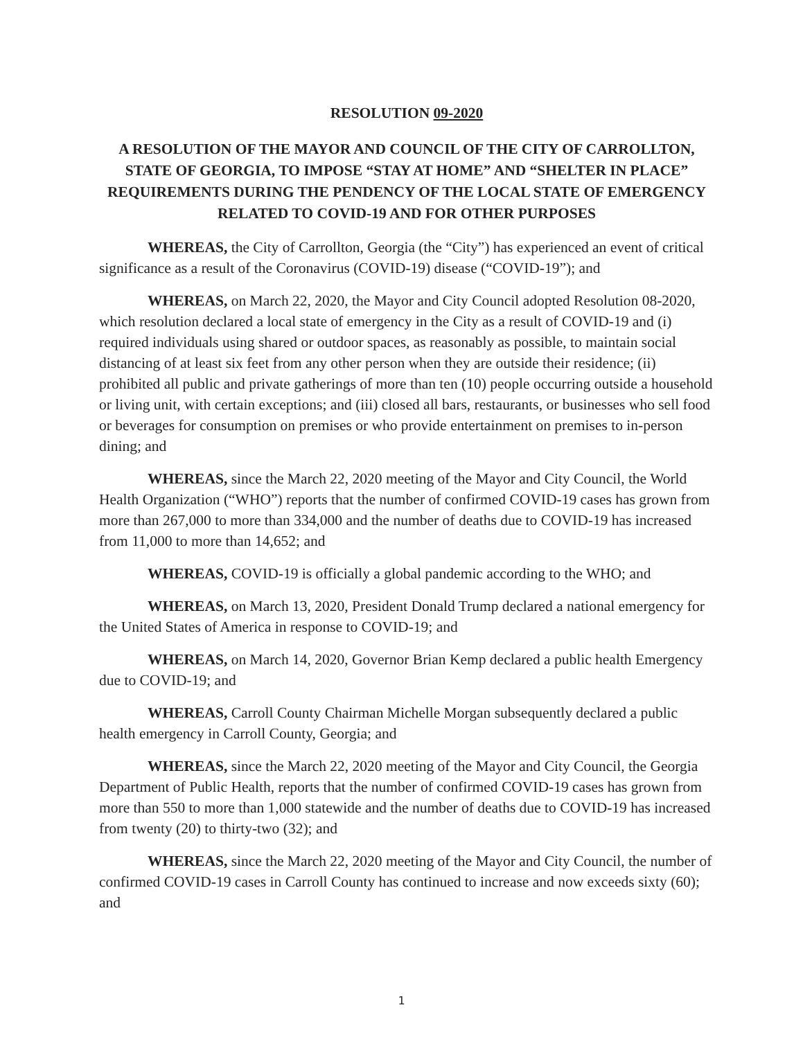RESOLUTION 09-2020
A RESOLUTION OF THE MAYOR AND COUNCIL OF THE CITY OF CARROLLTON, STATE OF GEORGIA, TO IMPOSE “STAY AT HOME” AND “SHELTER IN PLACE” REQUIREMENTS DURING THE PENDENCY OF THE LOCAL STATE OF EMERGENCY RELATED TO COVID-19 AND FOR OTHER PURPOSES
WHEREAS, the City of Carrollton, Georgia (the “City”) has experienced an event of critical significance as a result of the Coronavirus (COVID-19) disease (“COVID-19”); and
WHEREAS, on March 22, 2020, the Mayor and City Council adopted Resolution 08-2020, which resolution declared a local state of emergency in the City as a result of COVID-19 and (i) required individuals using shared or outdoor spaces, as reasonably as possible, to maintain social distancing of at least six feet from any other person when they are outside their residence; (ii) prohibited all public and private gatherings of more than ten (10) people occurring outside a household or living unit, with certain exceptions; and (iii) closed all bars, restaurants, or businesses who sell food or beverages for consumption on premises or who provide entertainment on premises to in-person dining; and
WHEREAS, since the March 22, 2020 meeting of the Mayor and City Council, the World Health Organization (“WHO”) reports that the number of confirmed COVID-19 cases has grown from more than 267,000 to more than 334,000 and the number of deaths due to COVID-19 has increased from 11,000 to more than 14,652; and
WHEREAS, COVID-19 is officially a global pandemic according to the WHO; and
WHEREAS, on March 13, 2020, President Donald Trump declared a national emergency for the United States of America in response to COVID-19; and
WHEREAS, on March 14, 2020, Governor Brian Kemp declared a public health Emergency due to COVID-19; and
WHEREAS, Carroll County Chairman Michelle Morgan subsequently declared a public health emergency in Carroll County, Georgia; and
WHEREAS, since the March 22, 2020 meeting of the Mayor and City Council, the Georgia Department of Public Health, reports that the number of confirmed COVID-19 cases has grown from more than 550 to more than 1,000 statewide and the number of deaths due to COVID-19 has increased from twenty (20) to thirty-two (32); and
WHEREAS, since the March 22, 2020 meeting of the Mayor and City Council, the number of confirmed COVID-19 cases in Carroll County has continued to increase and now exceeds sixty (60); and
1